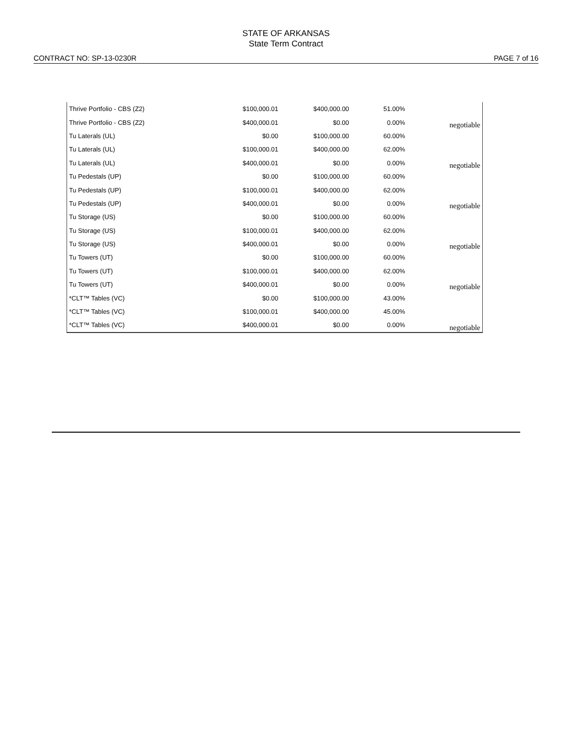STATE OF ARKANSAS
State Term Contract
CONTRACT NO: SP-13-0230R PAGE 7 of 16
| Thrive Portfolio - CBS (Z2) | $100,000.01 | $400,000.00 | 51.00% | |
| Thrive Portfolio - CBS (Z2) | $400,000.01 | $0.00 | 0.00% | negotiable |
| Tu Laterals (UL) | $0.00 | $100,000.00 | 60.00% | |
| Tu Laterals (UL) | $100,000.01 | $400,000.00 | 62.00% | |
| Tu Laterals (UL) | $400,000.01 | $0.00 | 0.00% | negotiable |
| Tu Pedestals (UP) | $0.00 | $100,000.00 | 60.00% | |
| Tu Pedestals (UP) | $100,000.01 | $400,000.00 | 62.00% | |
| Tu Pedestals (UP) | $400,000.01 | $0.00 | 0.00% | negotiable |
| Tu Storage (US) | $0.00 | $100,000.00 | 60.00% | |
| Tu Storage (US) | $100,000.01 | $400,000.00 | 62.00% | |
| Tu Storage (US) | $400,000.01 | $0.00 | 0.00% | negotiable |
| Tu Towers (UT) | $0.00 | $100,000.00 | 60.00% | |
| Tu Towers (UT) | $100,000.01 | $400,000.00 | 62.00% | |
| Tu Towers (UT) | $400,000.01 | $0.00 | 0.00% | negotiable |
| *CLT™ Tables (VC) | $0.00 | $100,000.00 | 43.00% | |
| *CLT™ Tables (VC) | $100,000.01 | $400,000.00 | 45.00% | |
| *CLT™ Tables (VC) | $400,000.01 | $0.00 | 0.00% | negotiable |